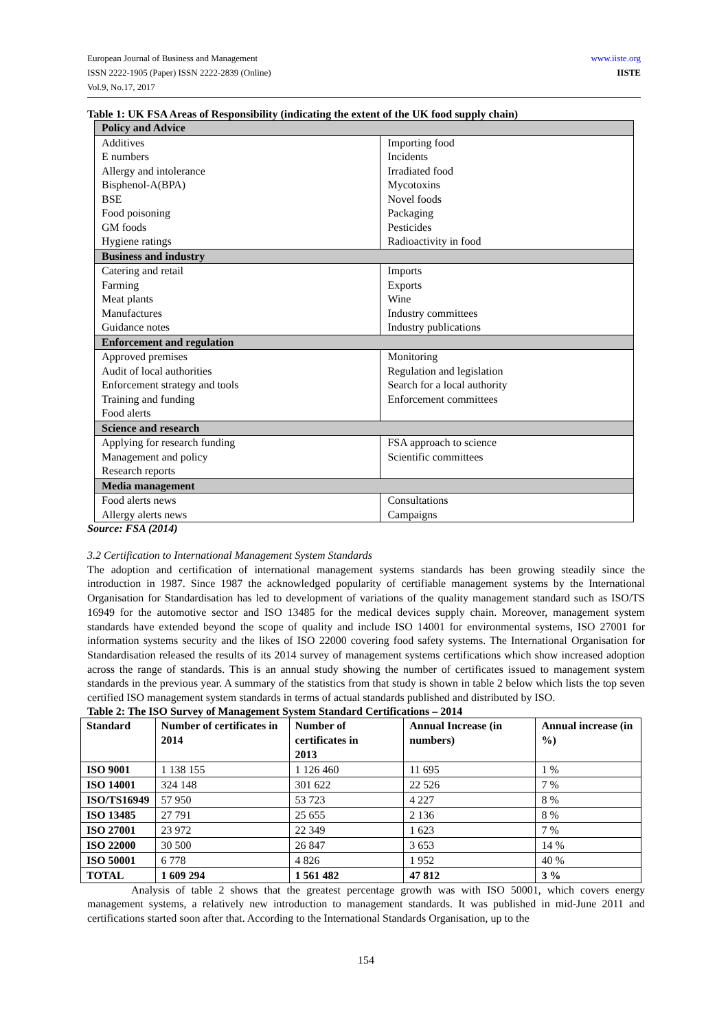European Journal of Business and Management
ISSN 2222-1905 (Paper) ISSN 2222-2839 (Online)
Vol.9, No.17, 2017
www.iiste.org
IISTE
Table 1: UK FSA Areas of Responsibility (indicating the extent of the UK food supply chain)
| Policy and Advice | |
| Additives E numbers Allergy and intolerance Bisphenol-A(BPA) BSE Food poisoning GM foods Hygiene ratings | Importing food Incidents Irradiated food Mycotoxins Novel foods Packaging Pesticides Radioactivity in food |
| Business and industry | |
| Catering and retail Farming Meat plants Manufactures Guidance notes | Imports Exports Wine Industry committees Industry publications |
| Enforcement and regulation | |
| Approved premises Audit of local authorities Enforcement strategy and tools Training and funding Food alerts | Monitoring Regulation and legislation Search for a local authority Enforcement committees |
| Science and research | |
| Applying for research funding Management and policy Research reports | FSA approach to science Scientific committees |
| Media management | |
| Food alerts news Allergy alerts news | Consultations Campaigns |
Source: FSA (2014)
3.2 Certification to International Management System Standards
The adoption and certification of international management systems standards has been growing steadily since the introduction in 1987. Since 1987 the acknowledged popularity of certifiable management systems by the International Organisation for Standardisation has led to development of variations of the quality management standard such as ISO/TS 16949 for the automotive sector and ISO 13485 for the medical devices supply chain. Moreover, management system standards have extended beyond the scope of quality and include ISO 14001 for environmental systems, ISO 27001 for information systems security and the likes of ISO 22000 covering food safety systems. The International Organisation for Standardisation released the results of its 2014 survey of management systems certifications which show increased adoption across the range of standards. This is an annual study showing the number of certificates issued to management system standards in the previous year. A summary of the statistics from that study is shown in table 2 below which lists the top seven certified ISO management system standards in terms of actual standards published and distributed by ISO.
Table 2: The ISO Survey of Management System Standard Certifications – 2014
| Standard | Number of certificates in 2014 | Number of certificates in 2013 | Annual Increase (in numbers) | Annual increase (in %) |
| --- | --- | --- | --- | --- |
| ISO 9001 | 1 138 155 | 1 126 460 | 11 695 | 1 % |
| ISO 14001 | 324 148 | 301 622 | 22 526 | 7 % |
| ISO/TS16949 | 57 950 | 53 723 | 4 227 | 8 % |
| ISO 13485 | 27 791 | 25 655 | 2 136 | 8 % |
| ISO 27001 | 23 972 | 22 349 | 1 623 | 7 % |
| ISO 22000 | 30 500 | 26 847 | 3 653 | 14 % |
| ISO 50001 | 6 778 | 4 826 | 1 952 | 40 % |
| TOTAL | 1 609 294 | 1 561 482 | 47 812 | 3 % |
Analysis of table 2 shows that the greatest percentage growth was with ISO 50001, which covers energy management systems, a relatively new introduction to management standards. It was published in mid-June 2011 and certifications started soon after that. According to the International Standards Organisation, up to the
154